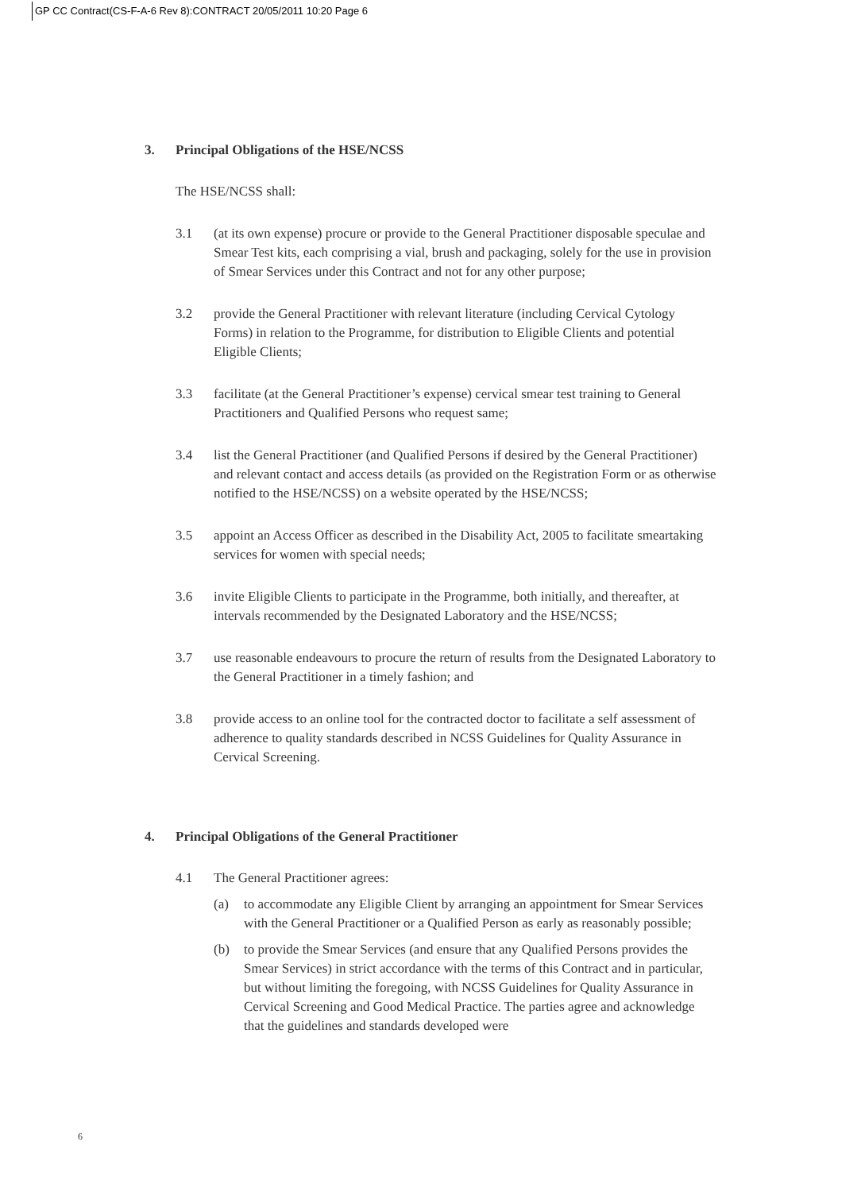GP CC Contract(CS-F-A-6 Rev 8):CONTRACT 20/05/2011 10:20 Page 6
3. Principal Obligations of the HSE/NCSS
The HSE/NCSS shall:
3.1 (at its own expense) procure or provide to the General Practitioner disposable speculae and Smear Test kits, each comprising a vial, brush and packaging, solely for the use in provision of Smear Services under this Contract and not for any other purpose;
3.2 provide the General Practitioner with relevant literature (including Cervical Cytology Forms) in relation to the Programme, for distribution to Eligible Clients and potential Eligible Clients;
3.3 facilitate (at the General Practitioner’s expense) cervical smear test training to General Practitioners and Qualified Persons who request same;
3.4 list the General Practitioner (and Qualified Persons if desired by the General Practitioner) and relevant contact and access details (as provided on the Registration Form or as otherwise notified to the HSE/NCSS) on a website operated by the HSE/NCSS;
3.5 appoint an Access Officer as described in the Disability Act, 2005 to facilitate smeartaking services for women with special needs;
3.6 invite Eligible Clients to participate in the Programme, both initially, and thereafter, at intervals recommended by the Designated Laboratory and the HSE/NCSS;
3.7 use reasonable endeavours to procure the return of results from the Designated Laboratory to the General Practitioner in a timely fashion; and
3.8 provide access to an online tool for the contracted doctor to facilitate a self assessment of adherence to quality standards described in NCSS Guidelines for Quality Assurance in Cervical Screening.
4. Principal Obligations of the General Practitioner
4.1 The General Practitioner agrees:
(a) to accommodate any Eligible Client by arranging an appointment for Smear Services with the General Practitioner or a Qualified Person as early as reasonably possible;
(b) to provide the Smear Services (and ensure that any Qualified Persons provides the Smear Services) in strict accordance with the terms of this Contract and in particular, but without limiting the foregoing, with NCSS Guidelines for Quality Assurance in Cervical Screening and Good Medical Practice. The parties agree and acknowledge that the guidelines and standards developed were
6